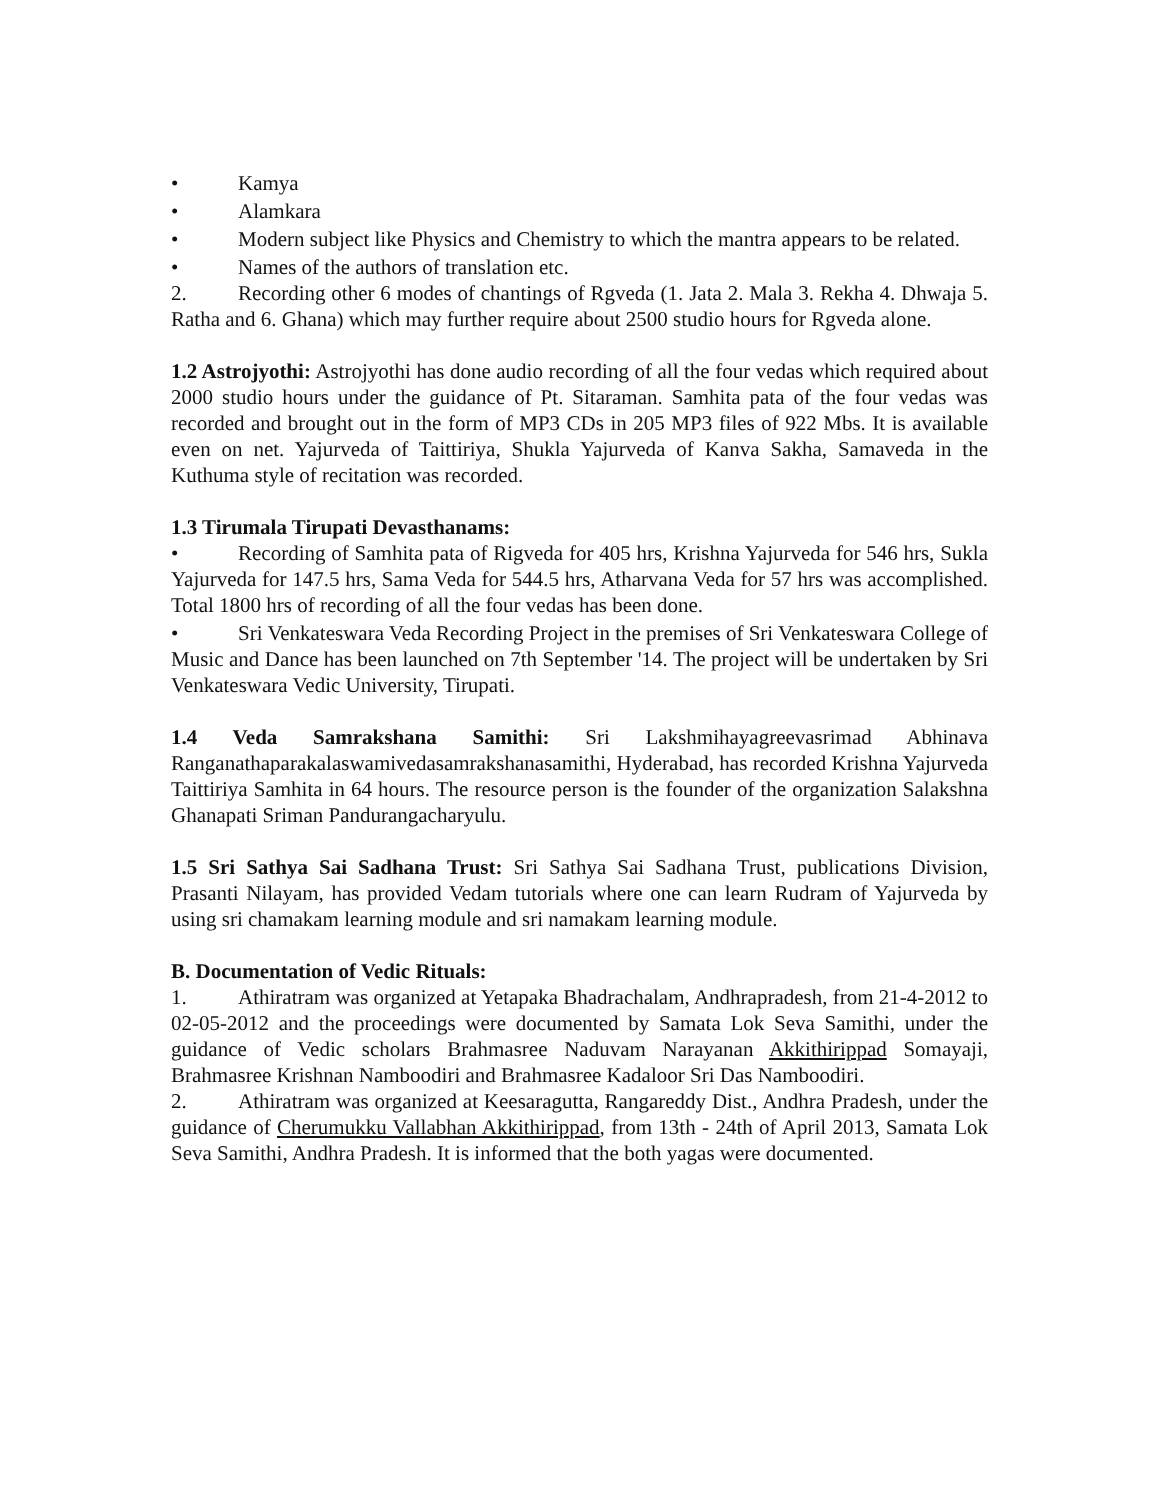• Kamya
• Alamkara
• Modern subject like Physics and Chemistry to which the mantra appears to be related.
• Names of the authors of translation etc.
2. Recording other 6 modes of chantings of Rgveda (1. Jata 2. Mala 3. Rekha 4. Dhwaja 5. Ratha and 6. Ghana) which may further require about 2500 studio hours for Rgveda alone.
1.2 Astrojyothi: Astrojyothi has done audio recording of all the four vedas which required about 2000 studio hours under the guidance of Pt. Sitaraman. Samhita pata of the four vedas was recorded and brought out in the form of MP3 CDs in 205 MP3 files of 922 Mbs. It is available even on net. Yajurveda of Taittiriya, Shukla Yajurveda of Kanva Sakha, Samaveda in the Kuthuma style of recitation was recorded.
1.3 Tirumala Tirupati Devasthanams:
• Recording of Samhita pata of Rigveda for 405 hrs, Krishna Yajurveda for 546 hrs, Sukla Yajurveda for 147.5 hrs, Sama Veda for 544.5 hrs, Atharvana Veda for 57 hrs was accomplished. Total 1800 hrs of recording of all the four vedas has been done.
• Sri Venkateswara Veda Recording Project in the premises of Sri Venkateswara College of Music and Dance has been launched on 7th September '14. The project will be undertaken by Sri Venkateswara Vedic University, Tirupati.
1.4 Veda Samrakshana Samithi: Sri Lakshmihayagreevasrimad Abhinava Ranganathaparakalaswamivedasamrakshanasamithi, Hyderabad, has recorded Krishna Yajurveda Taittiriya Samhita in 64 hours. The resource person is the founder of the organization Salakshna Ghanapati Sriman Pandurangacharyulu.
1.5 Sri Sathya Sai Sadhana Trust: Sri Sathya Sai Sadhana Trust, publications Division, Prasanti Nilayam, has provided Vedam tutorials where one can learn Rudram of Yajurveda by using sri chamakam learning module and sri namakam learning module.
B. Documentation of Vedic Rituals:
1. Athiratram was organized at Yetapaka Bhadrachalam, Andhrapradesh, from 21-4-2012 to 02-05-2012 and the proceedings were documented by Samata Lok Seva Samithi, under the guidance of Vedic scholars Brahmasree Naduvam Narayanan Akkithirippad Somayaji, Brahmasree Krishnan Namboodiri and Brahmasree Kadaloor Sri Das Namboodiri.
2. Athiratram was organized at Keesaragutta, Rangareddy Dist., Andhra Pradesh, under the guidance of Cherumukku Vallabhan Akkithirippad, from 13th - 24th of April 2013, Samata Lok Seva Samithi, Andhra Pradesh. It is informed that the both yagas were documented.